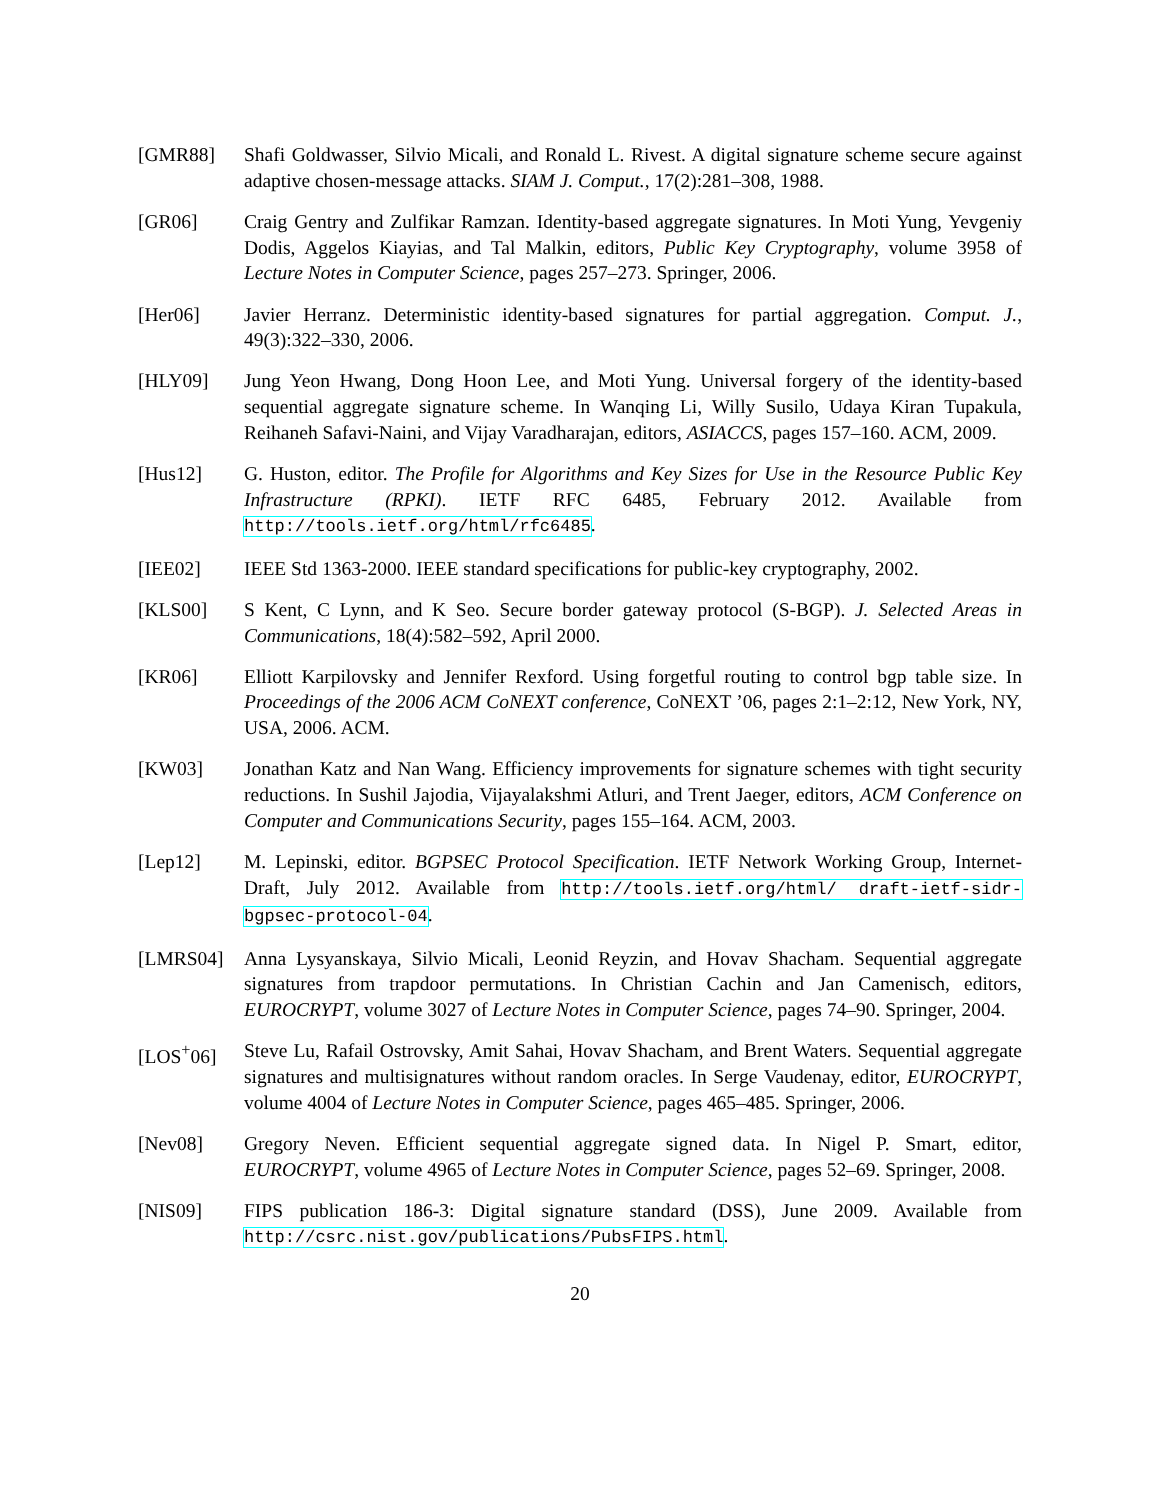[GMR88] Shafi Goldwasser, Silvio Micali, and Ronald L. Rivest. A digital signature scheme secure against adaptive chosen-message attacks. SIAM J. Comput., 17(2):281–308, 1988.
[GR06] Craig Gentry and Zulfikar Ramzan. Identity-based aggregate signatures. In Moti Yung, Yevgeniy Dodis, Aggelos Kiayias, and Tal Malkin, editors, Public Key Cryptography, volume 3958 of Lecture Notes in Computer Science, pages 257–273. Springer, 2006.
[Her06] Javier Herranz. Deterministic identity-based signatures for partial aggregation. Comput. J., 49(3):322–330, 2006.
[HLY09] Jung Yeon Hwang, Dong Hoon Lee, and Moti Yung. Universal forgery of the identity-based sequential aggregate signature scheme. In Wanqing Li, Willy Susilo, Udaya Kiran Tupakula, Reihaneh Safavi-Naini, and Vijay Varadharajan, editors, ASIACCS, pages 157–160. ACM, 2009.
[Hus12] G. Huston, editor. The Profile for Algorithms and Key Sizes for Use in the Resource Public Key Infrastructure (RPKI). IETF RFC 6485, February 2012. Available from http://tools.ietf.org/html/rfc6485.
[IEE02] IEEE Std 1363-2000. IEEE standard specifications for public-key cryptography, 2002.
[KLS00] S Kent, C Lynn, and K Seo. Secure border gateway protocol (S-BGP). J. Selected Areas in Communications, 18(4):582–592, April 2000.
[KR06] Elliott Karpilovsky and Jennifer Rexford. Using forgetful routing to control bgp table size. In Proceedings of the 2006 ACM CoNEXT conference, CoNEXT ’06, pages 2:1–2:12, New York, NY, USA, 2006. ACM.
[KW03] Jonathan Katz and Nan Wang. Efficiency improvements for signature schemes with tight security reductions. In Sushil Jajodia, Vijayalakshmi Atluri, and Trent Jaeger, editors, ACM Conference on Computer and Communications Security, pages 155–164. ACM, 2003.
[Lep12] M. Lepinski, editor. BGPSEC Protocol Specification. IETF Network Working Group, Internet-Draft, July 2012. Available from http://tools.ietf.org/html/ draft-ietf-sidr-bgpsec-protocol-04.
[LMRS04] Anna Lysyanskaya, Silvio Micali, Leonid Reyzin, and Hovav Shacham. Sequential aggregate signatures from trapdoor permutations. In Christian Cachin and Jan Camenisch, editors, EUROCRYPT, volume 3027 of Lecture Notes in Computer Science, pages 74–90. Springer, 2004.
[LOS<sup>+</sup>06] Steve Lu, Rafail Ostrovsky, Amit Sahai, Hovav Shacham, and Brent Waters. Sequential aggregate signatures and multisignatures without random oracles. In Serge Vaudenay, editor, EUROCRYPT, volume 4004 of Lecture Notes in Computer Science, pages 465–485. Springer, 2006.
[Nev08] Gregory Neven. Efficient sequential aggregate signed data. In Nigel P. Smart, editor, EUROCRYPT, volume 4965 of Lecture Notes in Computer Science, pages 52–69. Springer, 2008.
[NIS09] FIPS publication 186-3: Digital signature standard (DSS), June 2009. Available from http://csrc.nist.gov/publications/PubsFIPS.html.
20